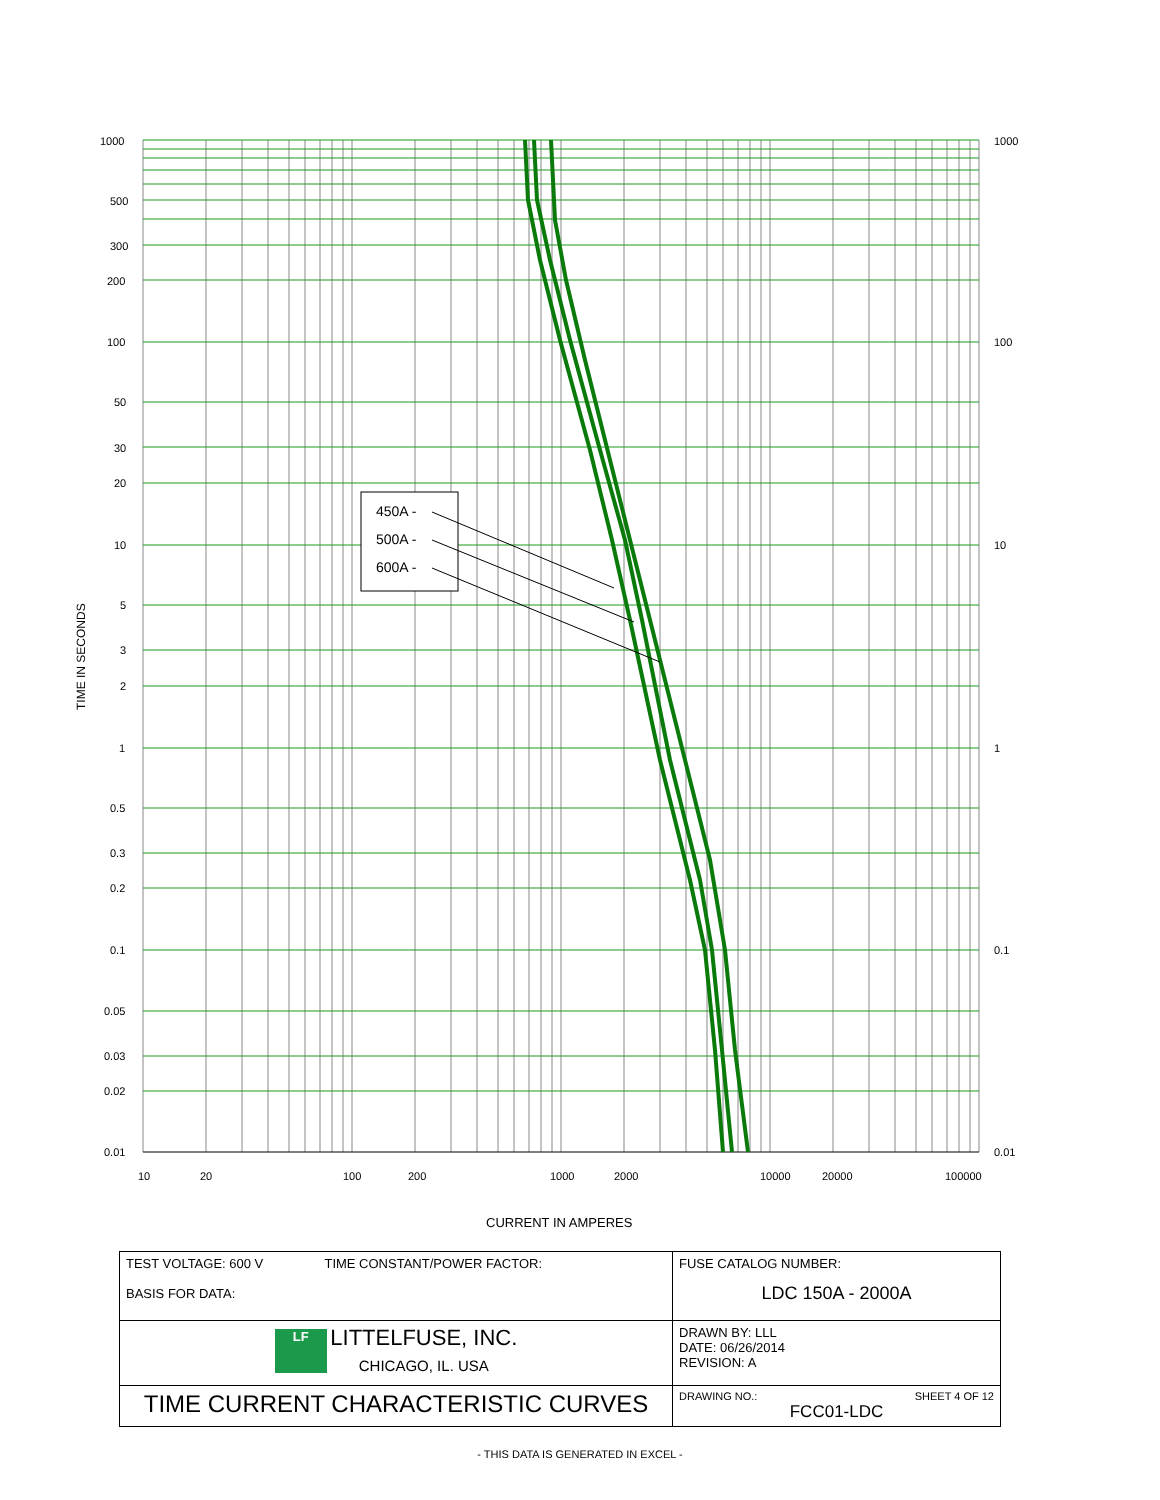450A -
500A -
600A -
1000
500
300
200
100
50
30
20
10
5
3
2
1
0.5
0.3
0.2
0.1
0.05
0.03
0.02
0.01
1000
100
10
1
0.1
0.01
10
20
100
200
1000
2000
10000
20000
100000
CURRENT IN AMPERES
TIME IN SECONDS
| TEST VOLTAGE: 600 V TIME CONSTANT/POWER FACTOR: BASIS FOR DATA: | FUSE CATALOG NUMBER: LDC 150A - 2000A |
| LF LITTELFUSE, INC. CHICAGO, IL. USA | DRAWN BY: LLL DATE: 06/26/2014 REVISION: A |
| TIME CURRENT CHARACTERISTIC CURVES | DRAWING NO.: SHEET 4 OF 12 FCC01-LDC |
- THIS DATA IS GENERATED IN EXCEL -